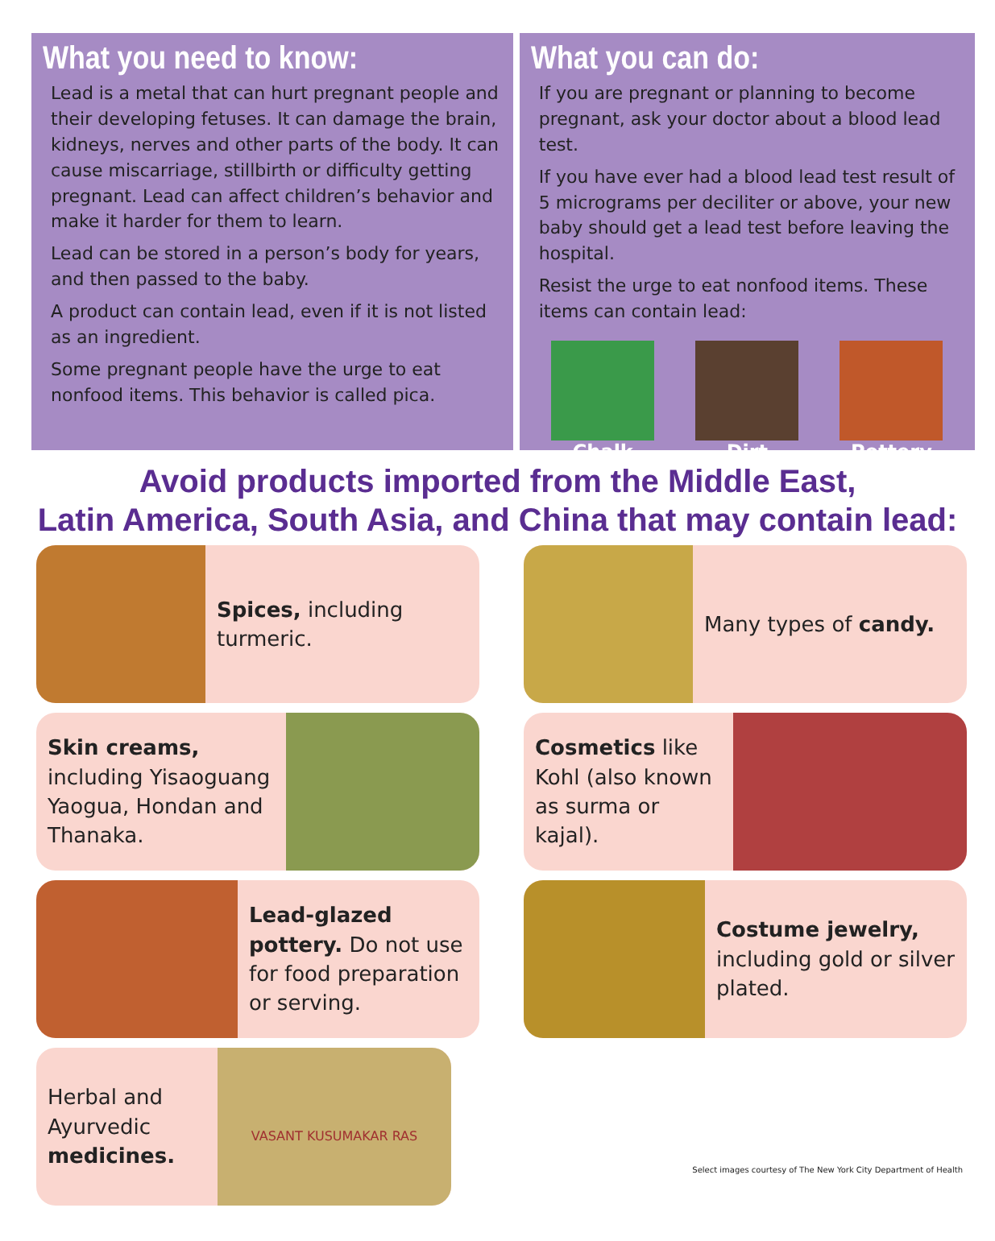What you need to know:
Lead is a metal that can hurt pregnant people and their developing fetuses. It can damage the brain, kidneys, nerves and other parts of the body. It can cause miscarriage, stillbirth or difficulty getting pregnant. Lead can affect children’s behavior and make it harder for them to learn.
Lead can be stored in a person’s body for years, and then passed to the baby.
A product can contain lead, even if it is not listed as an ingredient.
Some pregnant people have the urge to eat nonfood items. This behavior is called pica.
What you can do:
If you are pregnant or planning to become pregnant, ask your doctor about a blood lead test.
If you have ever had a blood lead test result of 5 micrograms per deciliter or above, your new baby should get a lead test before leaving the hospital.
Resist the urge to eat nonfood items. These items can contain lead:
Chalk Dirt Pottery
Avoid products imported from the Middle East,
Latin America, South Asia, and China that may contain lead:
Spices, including turmeric.
Many types of candy.
Skin creams, including Yisaoguang Yaogua, Hondan and Thanaka.
Cosmetics like Kohl (also known as surma or kajal).
Lead-glazed pottery. Do not use for food preparation or serving.
Costume jewelry, including gold or silver plated.
Herbal and Ayurvedic medicines.
VASANT KUSUMAKAR RAS
Select images courtesy of The New York City Department of Health